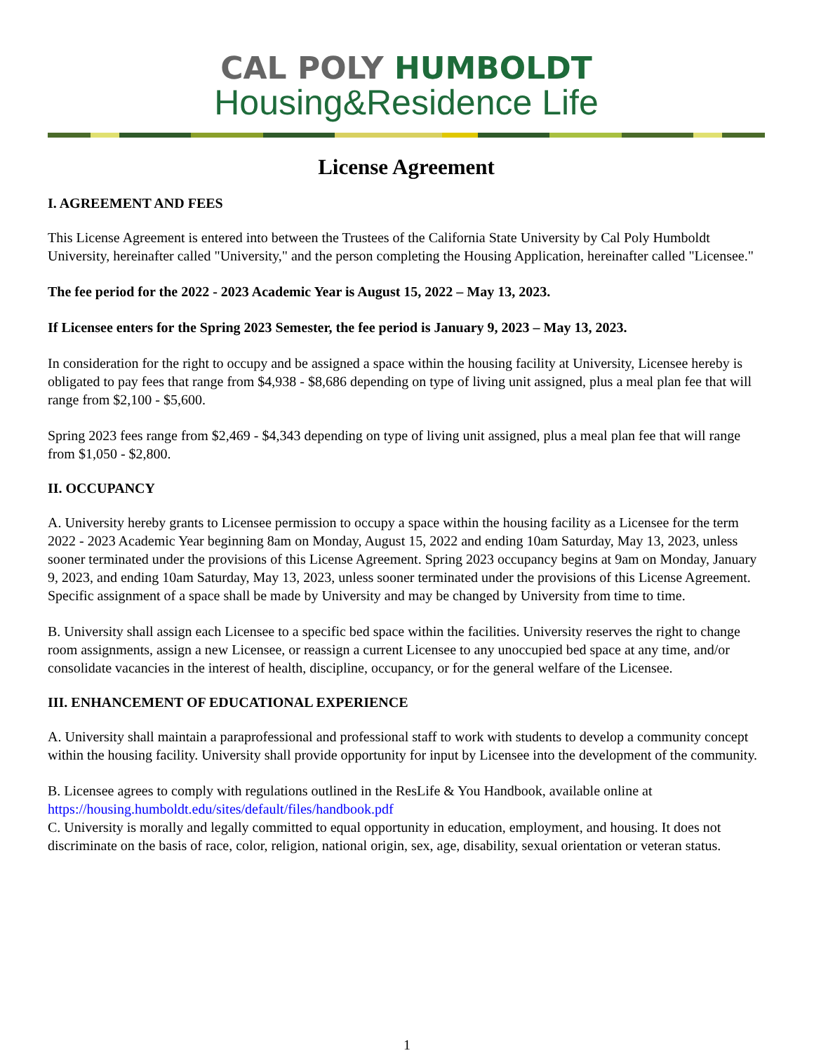CAL POLY HUMBOLDT
Housing&Residence Life
License Agreement
I. AGREEMENT AND FEES
This License Agreement is entered into between the Trustees of the California State University by Cal Poly Humboldt University, hereinafter called "University," and the person completing the Housing Application, hereinafter called "Licensee."
The fee period for the 2022 - 2023 Academic Year is August 15, 2022 – May 13, 2023.
If Licensee enters for the Spring 2023 Semester, the fee period is January 9, 2023 – May 13, 2023.
In consideration for the right to occupy and be assigned a space within the housing facility at University, Licensee hereby is obligated to pay fees that range from $4,938 - $8,686 depending on type of living unit assigned, plus a meal plan fee that will range from $2,100 - $5,600.
Spring 2023 fees range from $2,469 - $4,343 depending on type of living unit assigned, plus a meal plan fee that will range from $1,050 - $2,800.
II. OCCUPANCY
A. University hereby grants to Licensee permission to occupy a space within the housing facility as a Licensee for the term 2022 - 2023 Academic Year beginning 8am on Monday, August 15, 2022 and ending 10am Saturday, May 13, 2023, unless sooner terminated under the provisions of this License Agreement. Spring 2023 occupancy begins at 9am on Monday, January 9, 2023, and ending 10am Saturday, May 13, 2023, unless sooner terminated under the provisions of this License Agreement. Specific assignment of a space shall be made by University and may be changed by University from time to time.
B. University shall assign each Licensee to a specific bed space within the facilities. University reserves the right to change room assignments, assign a new Licensee, or reassign a current Licensee to any unoccupied bed space at any time, and/or consolidate vacancies in the interest of health, discipline, occupancy, or for the general welfare of the Licensee.
III. ENHANCEMENT OF EDUCATIONAL EXPERIENCE
A. University shall maintain a paraprofessional and professional staff to work with students to develop a community concept within the housing facility. University shall provide opportunity for input by Licensee into the development of the community.
B. Licensee agrees to comply with regulations outlined in the ResLife & You Handbook, available online at https://housing.humboldt.edu/sites/default/files/handbook.pdf
C. University is morally and legally committed to equal opportunity in education, employment, and housing. It does not discriminate on the basis of race, color, religion, national origin, sex, age, disability, sexual orientation or veteran status.
1